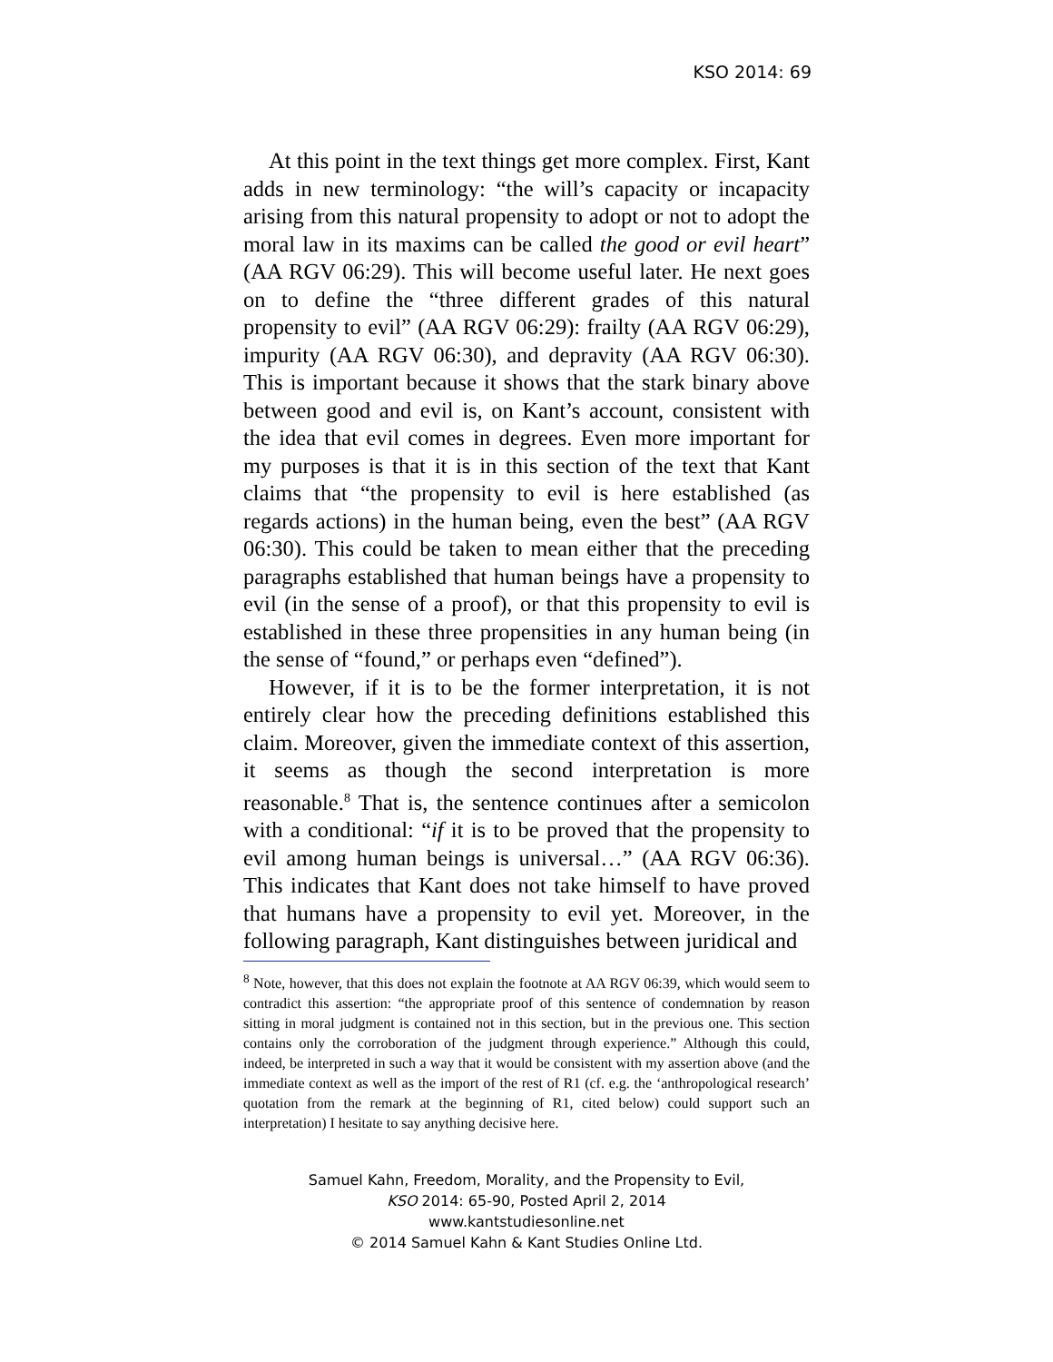KSO 2014: 69
At this point in the text things get more complex. First, Kant adds in new terminology: “the will’s capacity or incapacity arising from this natural propensity to adopt or not to adopt the moral law in its maxims can be called the good or evil heart” (AA RGV 06:29). This will become useful later. He next goes on to define the “three different grades of this natural propensity to evil” (AA RGV 06:29): frailty (AA RGV 06:29), impurity (AA RGV 06:30), and depravity (AA RGV 06:30). This is important because it shows that the stark binary above between good and evil is, on Kant’s account, consistent with the idea that evil comes in degrees. Even more important for my purposes is that it is in this section of the text that Kant claims that “the propensity to evil is here established (as regards actions) in the human being, even the best” (AA RGV 06:30). This could be taken to mean either that the preceding paragraphs established that human beings have a propensity to evil (in the sense of a proof), or that this propensity to evil is established in these three propensities in any human being (in the sense of “found,” or perhaps even “defined”).
However, if it is to be the former interpretation, it is not entirely clear how the preceding definitions established this claim. Moreover, given the immediate context of this assertion, it seems as though the second interpretation is more reasonable.<sup>8</sup> That is, the sentence continues after a semicolon with a conditional: “if it is to be proved that the propensity to evil among human beings is universal…” (AA RGV 06:36). This indicates that Kant does not take himself to have proved that humans have a propensity to evil yet. Moreover, in the following paragraph, Kant distinguishes between juridical and
<sup>8</sup> Note, however, that this does not explain the footnote at AA RGV 06:39, which would seem to contradict this assertion: “the appropriate proof of this sentence of condemnation by reason sitting in moral judgment is contained not in this section, but in the previous one. This section contains only the corroboration of the judgment through experience.” Although this could, indeed, be interpreted in such a way that it would be consistent with my assertion above (and the immediate context as well as the import of the rest of R1 (cf. e.g. the ‘anthropological research’ quotation from the remark at the beginning of R1, cited below) could support such an interpretation) I hesitate to say anything decisive here.
Samuel Kahn, Freedom, Morality, and the Propensity to Evil,
KSO 2014: 65-90, Posted April 2, 2014
www.kantstudiesonline.net
© 2014 Samuel Kahn & Kant Studies Online Ltd.